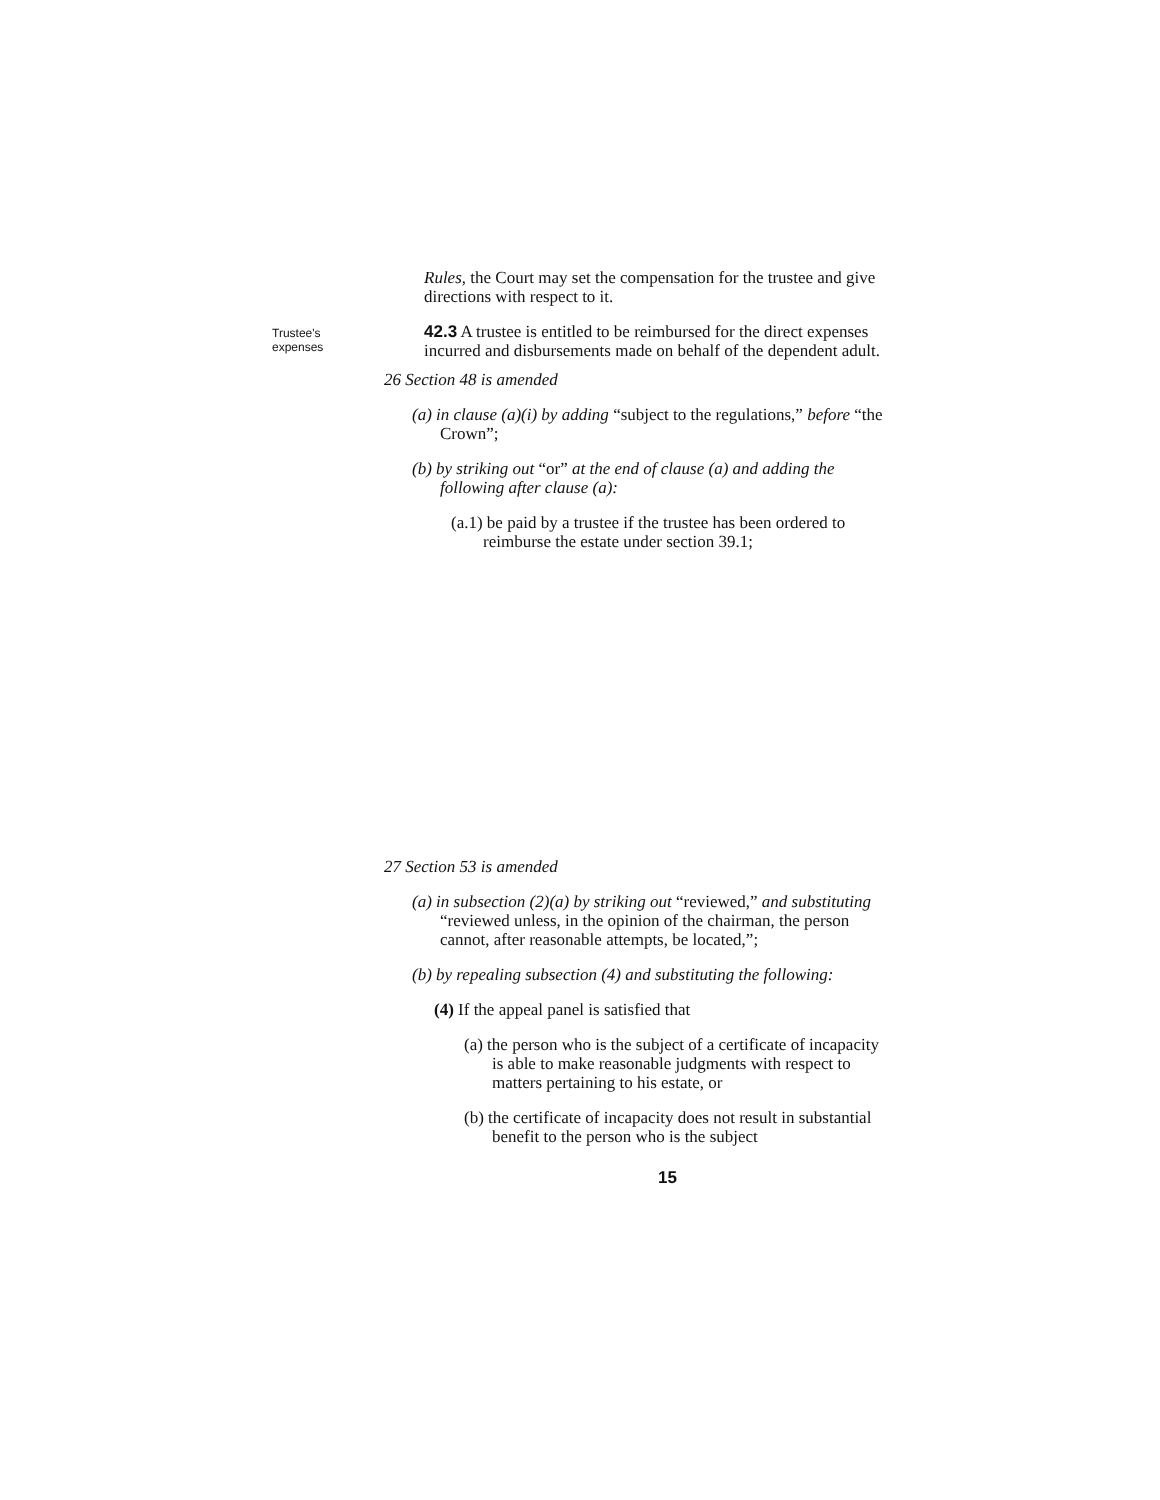Rules, the Court may set the compensation for the trustee and give directions with respect to it.
Trustee's
expenses
42.3 A trustee is entitled to be reimbursed for the direct expenses incurred and disbursements made on behalf of the dependent adult.
26 Section 48 is amended
(a) in clause (a)(i) by adding “subject to the regulations,” before “the Crown”;
(b) by striking out “or” at the end of clause (a) and adding the following after clause (a):
(a.1) be paid by a trustee if the trustee has been ordered to reimburse the estate under section 39.1;
27 Section 53 is amended
(a) in subsection (2)(a) by striking out “reviewed,” and substituting “reviewed unless, in the opinion of the chairman, the person cannot, after reasonable attempts, be located,”;
(b) by repealing subsection (4) and substituting the following:
(4) If the appeal panel is satisfied that
(a) the person who is the subject of a certificate of incapacity is able to make reasonable judgments with respect to matters pertaining to his estate, or
(b) the certificate of incapacity does not result in substantial benefit to the person who is the subject
15